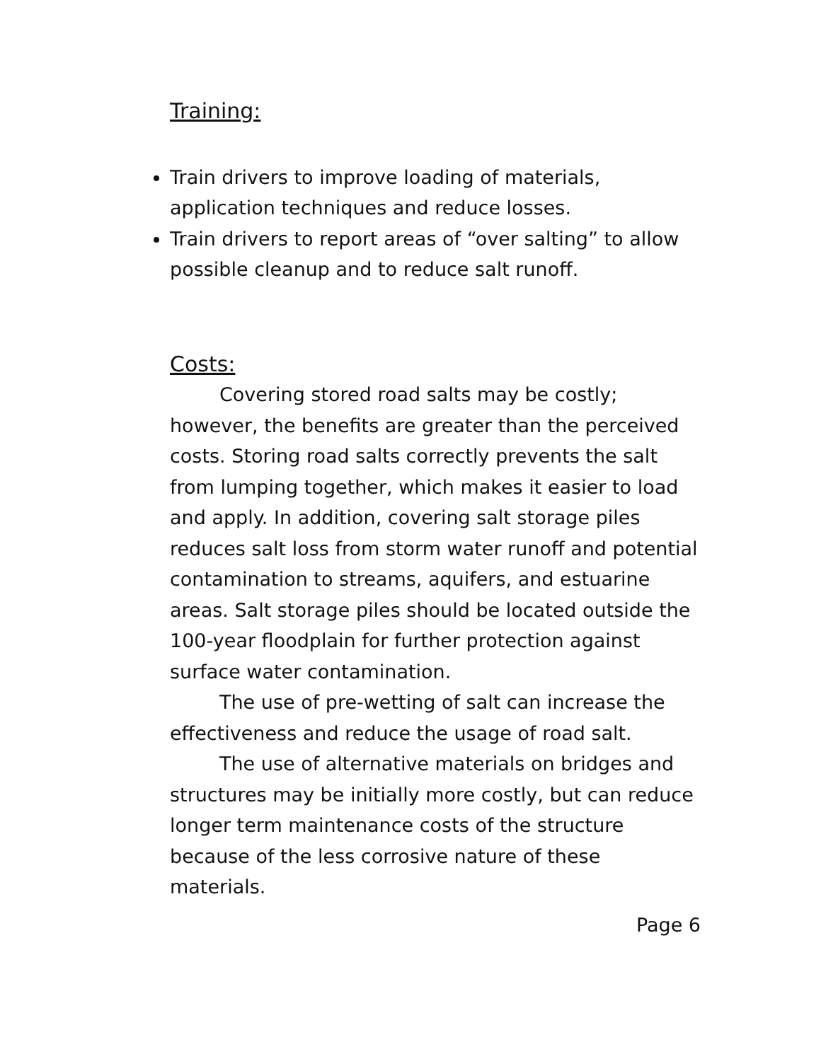Training:
Train drivers to improve loading of materials, application techniques and reduce losses.
Train drivers to report areas of “over salting” to allow possible cleanup and to reduce salt runoff.
Costs:
Covering stored road salts may be costly; however, the benefits are greater than the perceived costs. Storing road salts correctly prevents the salt from lumping together, which makes it easier to load and apply. In addition, covering salt storage piles reduces salt loss from storm water runoff and potential contamination to streams, aquifers, and estuarine areas. Salt storage piles should be located outside the 100-year floodplain for further protection against surface water contamination.
The use of pre-wetting of salt can increase the effectiveness and reduce the usage of road salt.
The use of alternative materials on bridges and structures may be initially more costly, but can reduce longer term maintenance costs of the structure because of the less corrosive nature of these materials.
Page 6